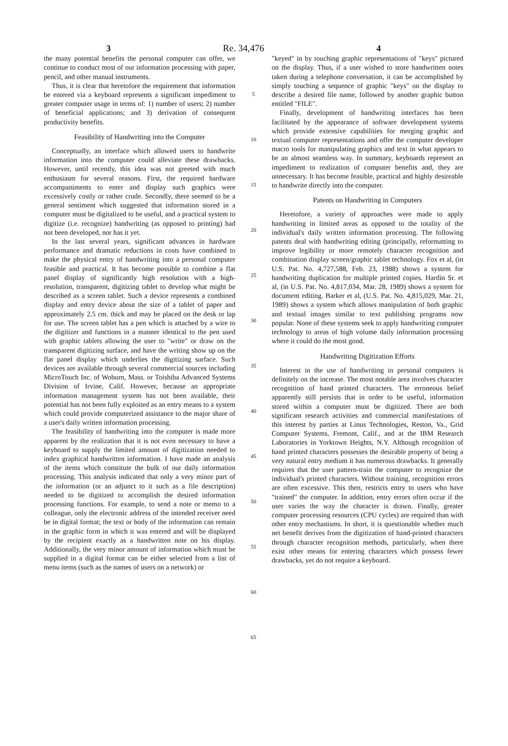3 Re. 34,476 4
the many potential benefits the personal computer can offer, we continue to conduct most of our information processing with paper, pencil, and other manual instruments.
Thus, it is clear that heretofore the requirement that information be entered via a keyboard represents a significant impediment to greater computer usage in terms of: 1) number of users; 2) number of beneficial applications; and 3) derivation of consequent productivity benefits.
Feasibility of Handwriting into the Computer
Conceptually, an interface which allowed users to handwrite information into the computer could alleviate these drawbacks. However, until recently, this idea was not greeted with much enthusiasm for several reasons. First, the required hardware accompaniments to enter and display such graphics were excessively costly or rather crude. Secondly, there seemed to be a general sentiment which suggested that information stored in a computer must be digitalized to be useful, and a practical system to digitize (i.e. recognize) handwriting (as opposed to printing) had not been developed, nor has it yet.
In the last several years, significant advances in hardware performance and dramatic reductions in costs have combined to make the physical entry of handwriting into a personal computer feasible and practical. It has become possible to combine a flat panel display of significantly high resolution with a high-resolution, transparent, digitizing tablet to develop what might be described as a screen tablet. Such a device represents a combined display and entry device about the size of a tablet of paper and approximately 2.5 cm. thick and may be placed on the desk or lap for use. The screen tablet has a pen which is attached by a wire to the digitizer and functions in a manner identical to the pen used with graphic tablets allowing the user to "write" or draw on the transparent digitizing surface, and have the writing show up on the flat panel display which underlies the digitizing surface. Such devices are available through several commercial sources including MicroTouch Inc. of Woburn, Mass. or Toishiba Advanced Systems Division of Irvine, Calif. However, because an appropriate information management system has not been available, their potential has not been fully exploited as an entry means to a system which could provide computerized assistance to the major share of a user's daily written information processing.
The feasibility of handwriting into the computer is made more apparent by the realization that it is not even necessary to have a keyboard to supply the limited amount of digitization needed to index graphical handwritten information. I have made an analysis of the items which constitute the bulk of our daily information processing. This analysis indicated that only a very minor part of the information (or an adjunct to it such as a file description) needed to be digitized to accomplish the desired information processing functions. For example, to send a note or memo to a colleague, only the electronic address of the intended receiver need be in digital format; the text or body of the information can remain in the graphic form in which it was entered and will be displayed by the recipient exactly as a handwritten note on his display. Additionally, the very minor amount of information which must be supplied in a digital format can be either selected from a list of menu items (such as the names of users on a network) or
5
10
15
20
25
30
35
40
45
50
55
60
65
"keyed" in by touching graphic representations of "keys" pictured on the display. Thus, if a user wished to store handwritten notes taken during a telephone conversation, it can be accomplished by simply touching a sequence of graphic "keys" on the display to describe a desired file name, followed by another graphic button entitled "FILE".
Finally, development of handwriting interfaces has been facilitated by the appearance of software development systems which provide extensive capabilities for merging graphic and textual computer representations and offer the computer developer macro tools for manipulating graphics and text in what appears to be an almost seamless way. In summary, keyboards represent an impediment to realization of computer benefits and, they are unnecessary. It has become feasible, practical and highly desireable to handwrite directly into the computer.
Patents on Handwriting in Computers
Heretofore, a variety of approaches were made to apply handwriting in limited areas as opposed to the totality of the individual's daily written information processing. The following patents deal with handwriting editing (principally, reformatting to improve legibility or more remotely character recognition and combination display screen/graphic tablet technology. Fox et al, (in U.S. Pat. No. 4,727,588, Feb. 23, 1988) shows a system for handwriting duplication for multiple printed copies. Hardin Sr. et al, (in U.S. Pat. No. 4,817,034, Mar. 28, 1989) shows a system for document editing. Barker et al, (U.S. Pat. No. 4,815,029, Mar. 21, 1989) shows a system which allows manipulation of both graphic and textual images similar to text publishing programs now popular. None of these systems seek to apply handwriting computer technology to areas of high volume daily information processing where it could do the most good.
Handwriting Digitization Efforts
Interest in the use of handwriting in personal computers is definitely on the increase. The most notable area involves character recognition of hand printed characters. The erroneous belief apparently still persists that in order to be useful, information stored within a computer must be digitized. There are both significant research activities and commercial manifestations of this interest by parties at Linus Technologies, Reston, Va., Grid Computer Systems, Fremont, Calif., and at the IBM Research Laboratories in Yorktown Heights, N.Y. Although recognition of hand printed characters possesses the desirable property of being a very natural entry medium it has numerous drawbacks. It generally requires that the user pattern-train the computer to recognize the individual's printed characters. Without training, recognition errors are often excessive. This then, restricts entry to users who have "trained" the computer. In addition, entry errors often occur if the user varies the way the character is drawn. Finally, greater computer processing resources (CPU cycles) are required than with other entry mechanisms. In short, it is questionable whether much net benefit derives from the digitization of hand-printed characters through character recognition methods, particularly, when there exist other means for entering characters which possess fewer drawbacks, yet do not require a keyboard.